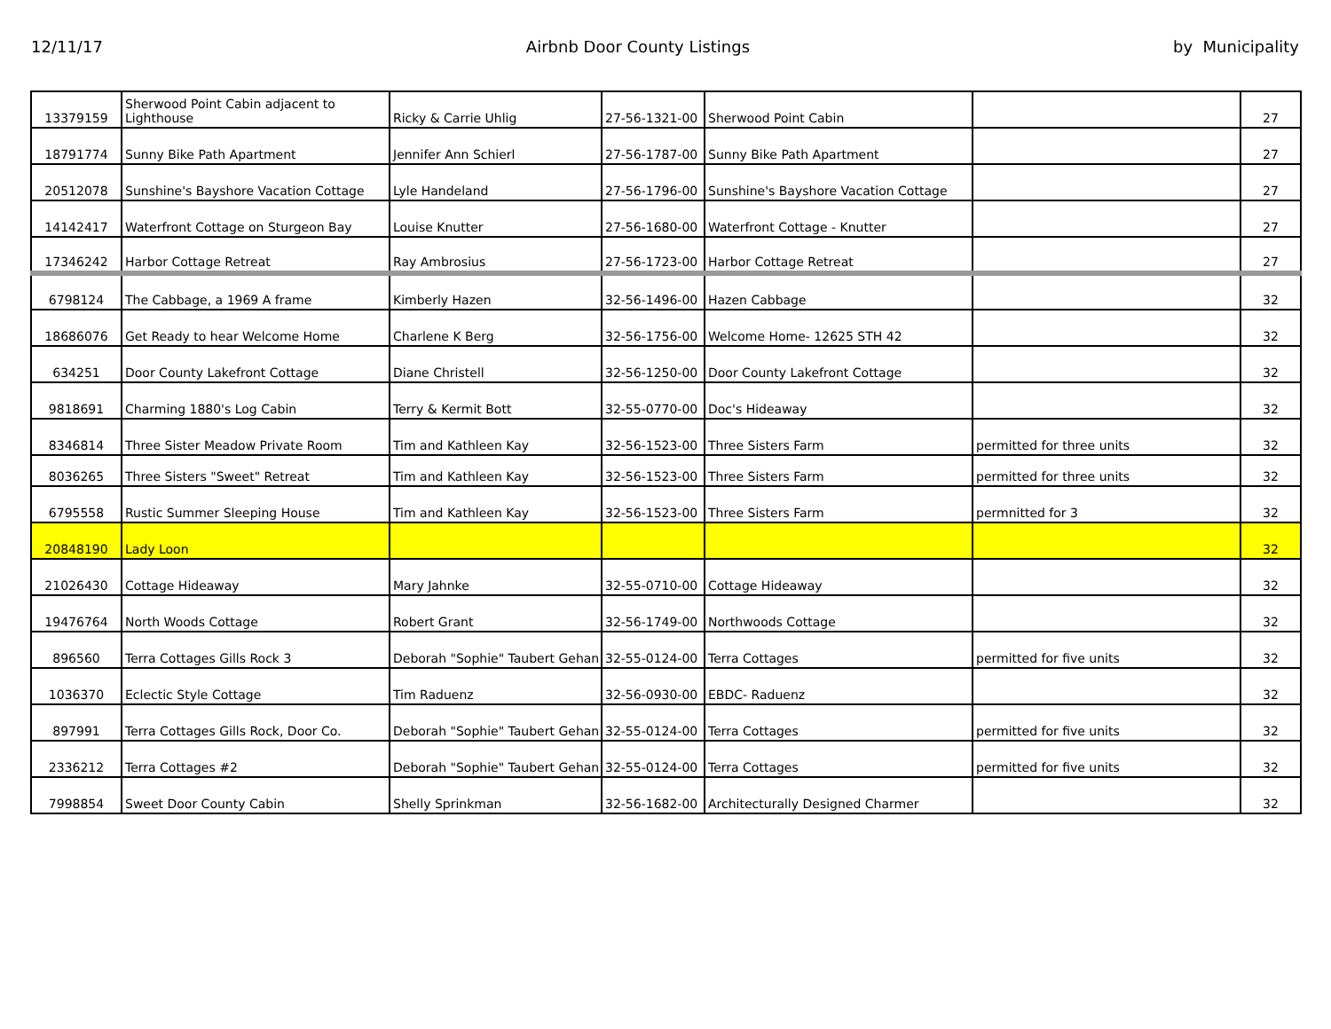12/11/17 Airbnb Door County Listings by Municipality
| 13379159 | Sherwood Point Cabin adjacent to Lighthouse | Ricky & Carrie Uhlig | 27-56-1321-00 | Sherwood Point Cabin | | 27 |
| 18791774 | Sunny Bike Path Apartment | Jennifer Ann Schierl | 27-56-1787-00 | Sunny Bike Path Apartment | | 27 |
| 20512078 | Sunshine's Bayshore Vacation Cottage | Lyle Handeland | 27-56-1796-00 | Sunshine's Bayshore Vacation Cottage | | 27 |
| 14142417 | Waterfront Cottage on Sturgeon Bay | Louise Knutter | 27-56-1680-00 | Waterfront Cottage - Knutter | | 27 |
| 17346242 | Harbor Cottage Retreat | Ray Ambrosius | 27-56-1723-00 | Harbor Cottage Retreat | | 27 |
| 6798124 | The Cabbage, a 1969 A frame | Kimberly Hazen | 32-56-1496-00 | Hazen Cabbage | | 32 |
| 18686076 | Get Ready to hear Welcome Home | Charlene K Berg | 32-56-1756-00 | Welcome Home- 12625 STH 42 | | 32 |
| 634251 | Door County Lakefront Cottage | Diane Christell | 32-56-1250-00 | Door County Lakefront Cottage | | 32 |
| 9818691 | Charming 1880's Log Cabin | Terry & Kermit Bott | 32-55-0770-00 | Doc's Hideaway | | 32 |
| 8346814 | Three Sister Meadow Private Room | Tim and Kathleen Kay | 32-56-1523-00 | Three Sisters Farm | permitted for three units | 32 |
| 8036265 | Three Sisters "Sweet" Retreat | Tim and Kathleen Kay | 32-56-1523-00 | Three Sisters Farm | permitted for three units | 32 |
| 6795558 | Rustic Summer Sleeping House | Tim and Kathleen Kay | 32-56-1523-00 | Three Sisters Farm | permnitted for 3 | 32 |
| 20848190 | Lady Loon | | | | | 32 |
| 21026430 | Cottage Hideaway | Mary Jahnke | 32-55-0710-00 | Cottage Hideaway | | 32 |
| 19476764 | North Woods Cottage | Robert Grant | 32-56-1749-00 | Northwoods Cottage | | 32 |
| 896560 | Terra Cottages Gills Rock 3 | Deborah "Sophie" Taubert Gehan | 32-55-0124-00 | Terra Cottages | permitted for five units | 32 |
| 1036370 | Eclectic Style Cottage | Tim Raduenz | 32-56-0930-00 | EBDC- Raduenz | | 32 |
| 897991 | Terra Cottages Gills Rock, Door Co. | Deborah "Sophie" Taubert Gehan | 32-55-0124-00 | Terra Cottages | permitted for five units | 32 |
| 2336212 | Terra Cottages #2 | Deborah "Sophie" Taubert Gehan | 32-55-0124-00 | Terra Cottages | permitted for five units | 32 |
| 7998854 | Sweet Door County Cabin | Shelly Sprinkman | 32-56-1682-00 | Architecturally Designed Charmer | | 32 |